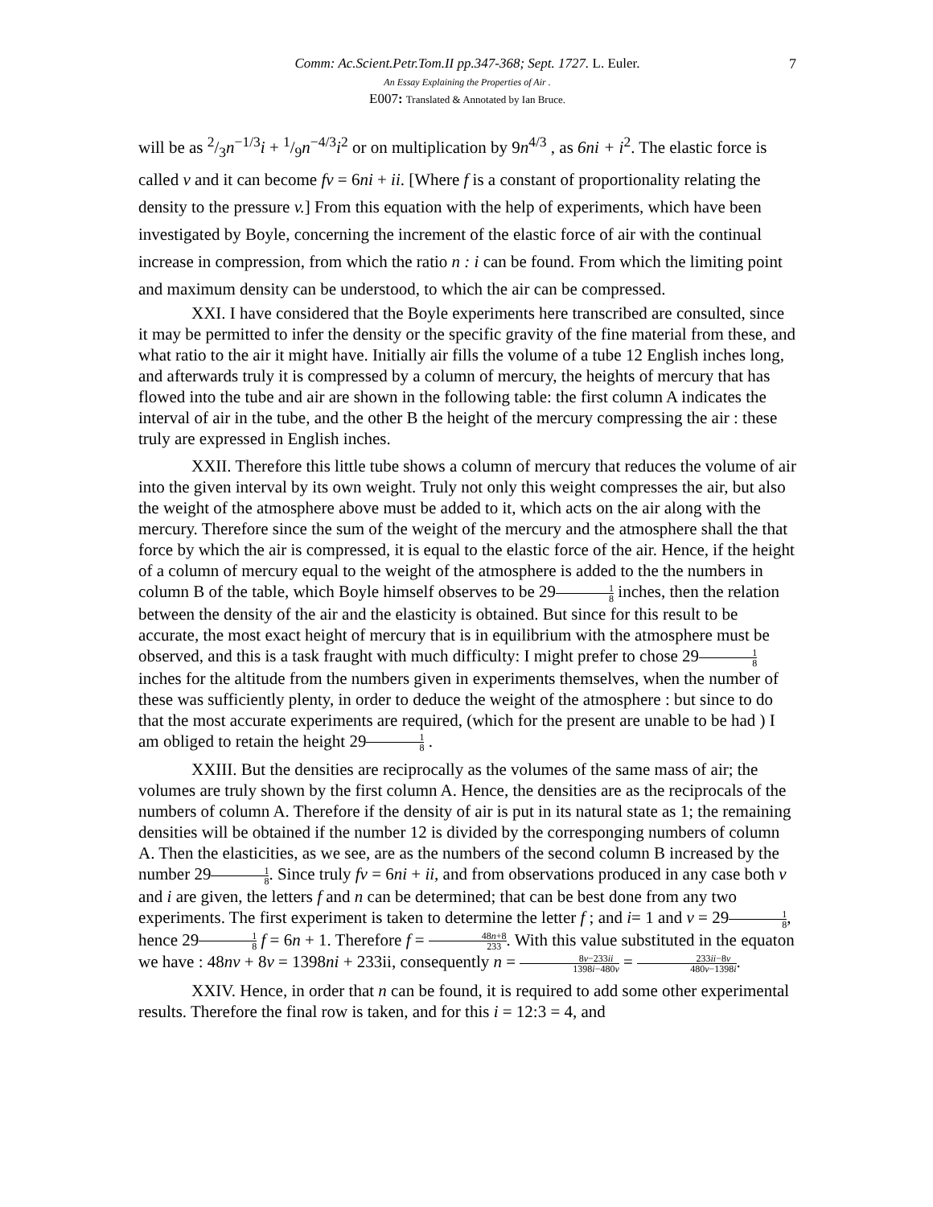Comm: Ac.Scient.Petr.Tom.II pp.347-368; Sept. 1727. L. Euler. 7
An Essay Explaining the Properties of Air .
E007: Translated & Annotated by Ian Bruce.
will be as 2/3n<sup>−1/3</sup>i + 1/9n<sup>−4/3</sup>i<sup>2</sup> or on multiplication by 9n<sup>4/3</sup> , as 6ni + i<sup>2</sup>. The elastic force is called v and it can become fv = 6ni + ii. [Where f is a constant of proportionality relating the density to the pressure v.] From this equation with the help of experiments, which have been investigated by Boyle, concerning the increment of the elastic force of air with the continual increase in compression, from which the ratio n : i can be found. From which the limiting point and maximum density can be understood, to which the air can be compressed.
XXI. I have considered that the Boyle experiments here transcribed are consulted, since it may be permitted to infer the density or the specific gravity of the fine material from these, and what ratio to the air it might have. Initially air fills the volume of a tube 12 English inches long, and afterwards truly it is compressed by a column of mercury, the heights of mercury that has flowed into the tube and air are shown in the following table: the first column A indicates the interval of air in the tube, and the other B the height of the mercury compressing the air : these truly are expressed in English inches.
XXII. Therefore this little tube shows a column of mercury that reduces the volume of air into the given interval by its own weight. Truly not only this weight compresses the air, but also the weight of the atmosphere above must be added to it, which acts on the air along with the mercury. Therefore since the sum of the weight of the mercury and the atmosphere shall the that force by which the air is compressed, it is equal to the elastic force of the air. Hence, if the height of a column of mercury equal to the weight of the atmosphere is added to the the numbers in column B of the table, which Boyle himself observes to be 291 8 inches, then the relation between the density of the air and the elasticity is obtained. But since for this result to be accurate, the most exact height of mercury that is in equilibrium with the atmosphere must be observed, and this is a task fraught with much difficulty: I might prefer to chose 291 8 inches for the altitude from the numbers given in experiments themselves, when the number of these was sufficiently plenty, in order to deduce the weight of the atmosphere : but since to do that the most accurate experiments are required, (which for the present are unable to be had ) I am obliged to retain the height 291 8 .
XXIII. But the densities are reciprocally as the volumes of the same mass of air; the volumes are truly shown by the first column A. Hence, the densities are as the reciprocals of the numbers of column A. Therefore if the density of air is put in its natural state as 1; the remaining densities will be obtained if the number 12 is divided by the corresponging numbers of column A. Then the elasticities, as we see, are as the numbers of the second column B increased by the number 291 8. Since truly fv = 6ni + ii, and from observations produced in any case both v and i are given, the letters f and n can be determined; that can be best done from any two experiments. The first experiment is taken to determine the letter f ; and i= 1 and v = 291 8, hence 291 8 f = 6n + 1. Therefore f = 48n+8 233. With this value substituted in the equaton we have : 48nv + 8v = 1398ni + 233ii, consequently n = 8v−233ii 1398i−480v = 233ii−8v 480v−1398i.
XXIV. Hence, in order that n can be found, it is required to add some other experimental results. Therefore the final row is taken, and for this i = 12:3 = 4, and